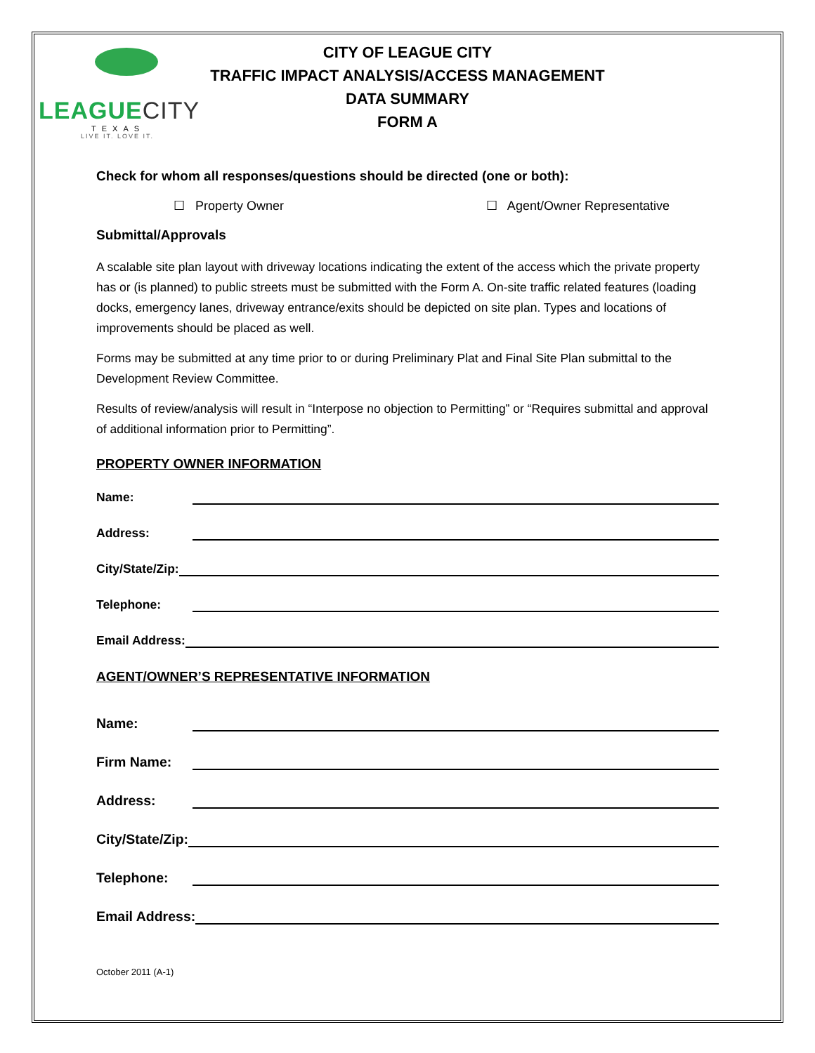LEAGUECITY
TEXAS
LIVE IT. LOVE IT.
CITY OF LEAGUE CITY
TRAFFIC IMPACT ANALYSIS/ACCESS MANAGEMENT
DATA SUMMARY
FORM A
Check for whom all responses/questions should be directed (one or both):
☐ Property Owner ☐ Agent/Owner Representative
Submittal/Approvals
A scalable site plan layout with driveway locations indicating the extent of the access which the private property has or (is planned) to public streets must be submitted with the Form A. On-site traffic related features (loading docks, emergency lanes, driveway entrance/exits should be depicted on site plan. Types and locations of improvements should be placed as well.
Forms may be submitted at any time prior to or during Preliminary Plat and Final Site Plan submittal to the Development Review Committee.
Results of review/analysis will result in “Interpose no objection to Permitting” or “Requires submittal and approval of additional information prior to Permitting”.
PROPERTY OWNER INFORMATION
Name:
Address:
City/State/Zip:
Telephone:
Email Address:
AGENT/OWNER’S REPRESENTATIVE INFORMATION
Name:
Firm Name:
Address:
City/State/Zip:
Telephone:
Email Address:
October 2011 (A-1)